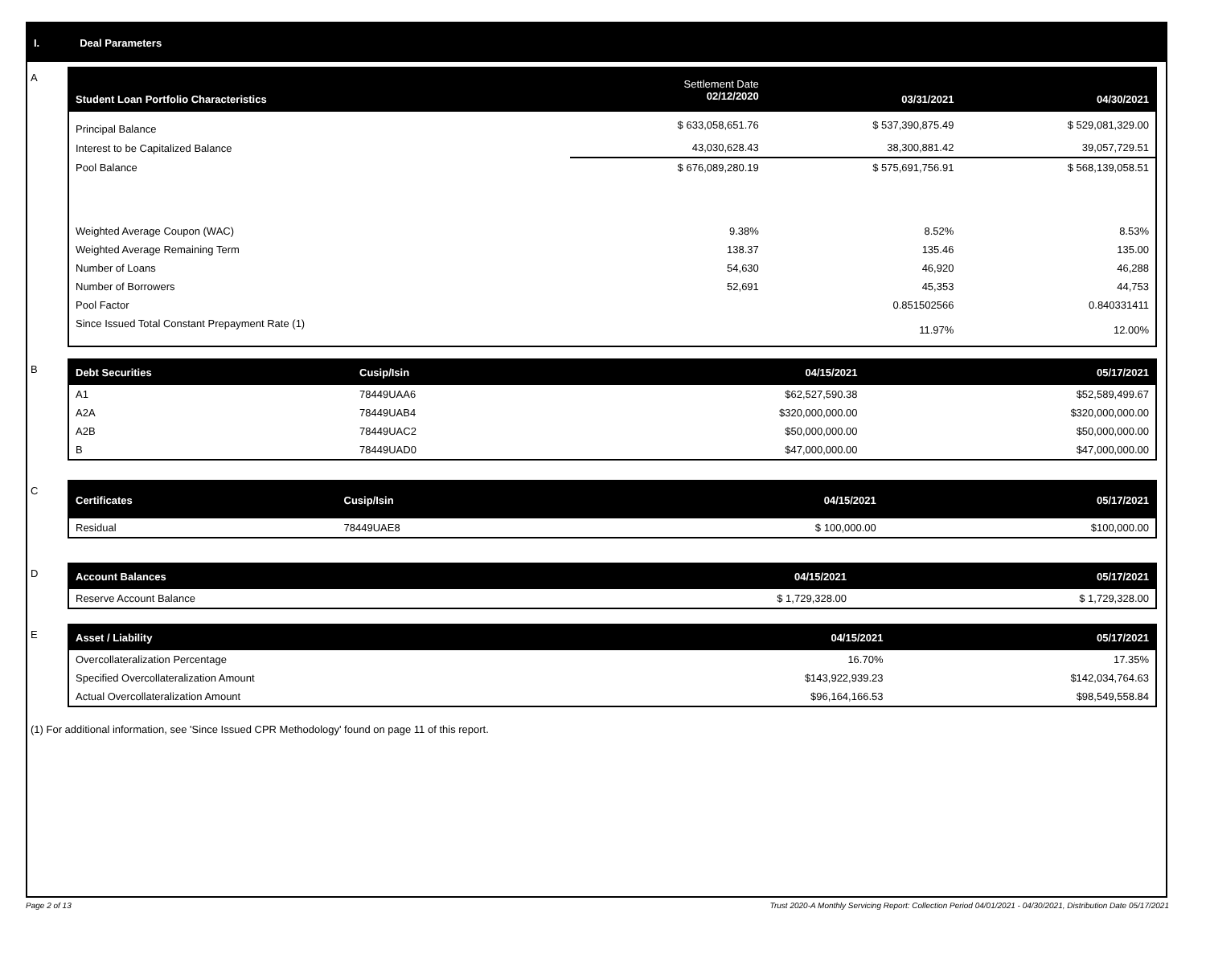I. Deal Parameters
A
| Student Loan Portfolio Characteristics | Settlement Date 02/12/2020 | 03/31/2021 | 04/30/2021 |
| --- | --- | --- | --- |
| Principal Balance | $ 633,058,651.76 | $ 537,390,875.49 | $ 529,081,329.00 |
| Interest to be Capitalized Balance | 43,030,628.43 | 38,300,881.42 | 39,057,729.51 |
| Pool Balance | $ 676,089,280.19 | $ 575,691,756.91 | $ 568,139,058.51 |
| Weighted Average Coupon (WAC) | 9.38% | 8.52% | 8.53% |
| Weighted Average Remaining Term | 138.37 | 135.46 | 135.00 |
| Number of Loans | 54,630 | 46,920 | 46,288 |
| Number of Borrowers | 52,691 | 45,353 | 44,753 |
| Pool Factor | | 0.851502566 | 0.840331411 |
| Since Issued Total Constant Prepayment Rate (1) | | 11.97% | 12.00% |
B
| Debt Securities | Cusip/Isin | 04/15/2021 | 05/17/2021 |
| --- | --- | --- | --- |
| A1 | 78449UAA6 | $62,527,590.38 | $52,589,499.67 |
| A2A | 78449UAB4 | $320,000,000.00 | $320,000,000.00 |
| A2B | 78449UAC2 | $50,000,000.00 | $50,000,000.00 |
| B | 78449UAD0 | $47,000,000.00 | $47,000,000.00 |
C
| Certificates | Cusip/Isin | 04/15/2021 | 05/17/2021 |
| --- | --- | --- | --- |
| Residual | 78449UAE8 | $ 100,000.00 | $100,000.00 |
D
| Account Balances | 04/15/2021 | 05/17/2021 |
| --- | --- | --- |
| Reserve Account Balance | $ 1,729,328.00 | $ 1,729,328.00 |
E
| Asset / Liability | 04/15/2021 | 05/17/2021 |
| --- | --- | --- |
| Overcollateralization Percentage | 16.70% | 17.35% |
| Specified Overcollateralization Amount | $143,922,939.23 | $142,034,764.63 |
| Actual Overcollateralization Amount | $96,164,166.53 | $98,549,558.84 |
(1) For additional information, see 'Since Issued CPR Methodology' found on page 11 of this report.
Page 2 of 13 Trust 2020-A Monthly Servicing Report: Collection Period 04/01/2021 - 04/30/2021, Distribution Date 05/17/2021